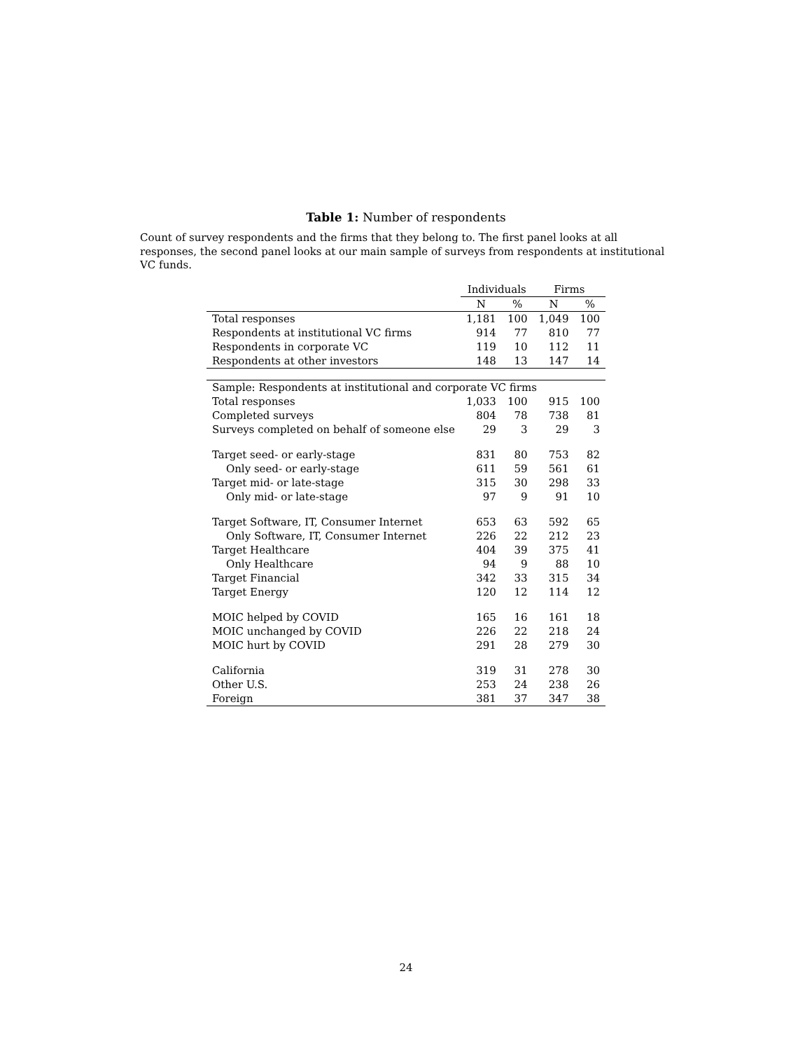Table 1: Number of respondents
Count of survey respondents and the firms that they belong to. The first panel looks at all responses, the second panel looks at our main sample of surveys from respondents at institutional VC funds.
| | Individuals | | Firms | |
| --- | --- | --- | --- | --- |
| | N | % | N | % |
| Total responses | 1,181 | 100 | 1,049 | 100 |
| Respondents at institutional VC firms | 914 | 77 | 810 | 77 |
| Respondents in corporate VC | 119 | 10 | 112 | 11 |
| Respondents at other investors | 148 | 13 | 147 | 14 |
| Sample: Respondents at institutional and corporate VC firms | | | | |
| Total responses | 1,033 | 100 | 915 | 100 |
| Completed surveys | 804 | 78 | 738 | 81 |
| Surveys completed on behalf of someone else | 29 | 3 | 29 | 3 |
| Target seed- or early-stage | 831 | 80 | 753 | 82 |
| Only seed- or early-stage | 611 | 59 | 561 | 61 |
| Target mid- or late-stage | 315 | 30 | 298 | 33 |
| Only mid- or late-stage | 97 | 9 | 91 | 10 |
| Target Software, IT, Consumer Internet | 653 | 63 | 592 | 65 |
| Only Software, IT, Consumer Internet | 226 | 22 | 212 | 23 |
| Target Healthcare | 404 | 39 | 375 | 41 |
| Only Healthcare | 94 | 9 | 88 | 10 |
| Target Financial | 342 | 33 | 315 | 34 |
| Target Energy | 120 | 12 | 114 | 12 |
| MOIC helped by COVID | 165 | 16 | 161 | 18 |
| MOIC unchanged by COVID | 226 | 22 | 218 | 24 |
| MOIC hurt by COVID | 291 | 28 | 279 | 30 |
| California | 319 | 31 | 278 | 30 |
| Other U.S. | 253 | 24 | 238 | 26 |
| Foreign | 381 | 37 | 347 | 38 |
24